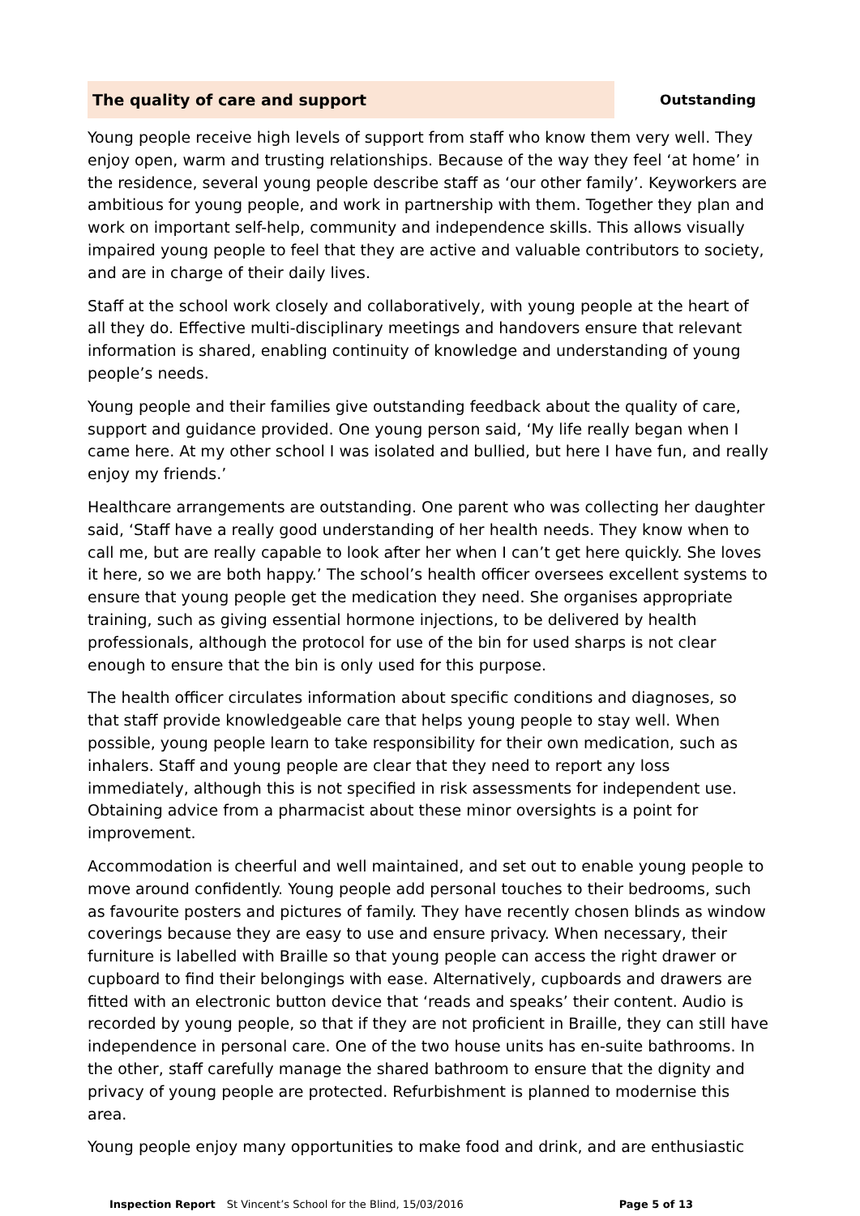The quality of care and support Outstanding
Young people receive high levels of support from staff who know them very well. They enjoy open, warm and trusting relationships. Because of the way they feel ‘at home’ in the residence, several young people describe staff as ‘our other family’. Keyworkers are ambitious for young people, and work in partnership with them. Together they plan and work on important self-help, community and independence skills. This allows visually impaired young people to feel that they are active and valuable contributors to society, and are in charge of their daily lives.
Staff at the school work closely and collaboratively, with young people at the heart of all they do. Effective multi-disciplinary meetings and handovers ensure that relevant information is shared, enabling continuity of knowledge and understanding of young people’s needs.
Young people and their families give outstanding feedback about the quality of care, support and guidance provided. One young person said, ‘My life really began when I came here. At my other school I was isolated and bullied, but here I have fun, and really enjoy my friends.’
Healthcare arrangements are outstanding. One parent who was collecting her daughter said, ‘Staff have a really good understanding of her health needs. They know when to call me, but are really capable to look after her when I can’t get here quickly. She loves it here, so we are both happy.’ The school’s health officer oversees excellent systems to ensure that young people get the medication they need. She organises appropriate training, such as giving essential hormone injections, to be delivered by health professionals, although the protocol for use of the bin for used sharps is not clear enough to ensure that the bin is only used for this purpose.
The health officer circulates information about specific conditions and diagnoses, so that staff provide knowledgeable care that helps young people to stay well. When possible, young people learn to take responsibility for their own medication, such as inhalers. Staff and young people are clear that they need to report any loss immediately, although this is not specified in risk assessments for independent use. Obtaining advice from a pharmacist about these minor oversights is a point for improvement.
Accommodation is cheerful and well maintained, and set out to enable young people to move around confidently. Young people add personal touches to their bedrooms, such as favourite posters and pictures of family. They have recently chosen blinds as window coverings because they are easy to use and ensure privacy. When necessary, their furniture is labelled with Braille so that young people can access the right drawer or cupboard to find their belongings with ease. Alternatively, cupboards and drawers are fitted with an electronic button device that ‘reads and speaks’ their content. Audio is recorded by young people, so that if they are not proficient in Braille, they can still have independence in personal care. One of the two house units has en-suite bathrooms. In the other, staff carefully manage the shared bathroom to ensure that the dignity and privacy of young people are protected. Refurbishment is planned to modernise this area.
Young people enjoy many opportunities to make food and drink, and are enthusiastic
Inspection Report St Vincent’s School for the Blind, 15/03/2016 Page 5 of 13